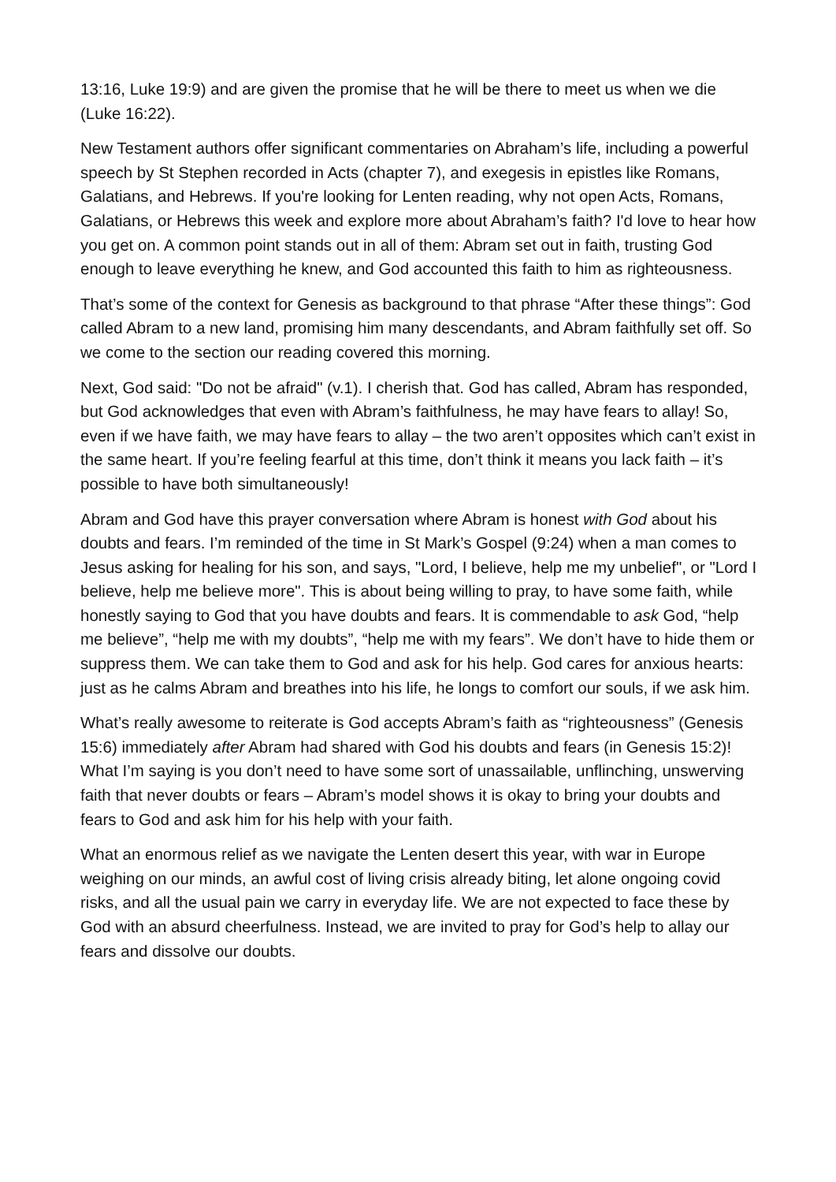13:16, Luke 19:9) and are given the promise that he will be there to meet us when we die (Luke 16:22).
New Testament authors offer significant commentaries on Abraham’s life, including a powerful speech by St Stephen recorded in Acts (chapter 7), and exegesis in epistles like Romans, Galatians, and Hebrews. If you're looking for Lenten reading, why not open Acts, Romans, Galatians, or Hebrews this week and explore more about Abraham’s faith? I'd love to hear how you get on. A common point stands out in all of them: Abram set out in faith, trusting God enough to leave everything he knew, and God accounted this faith to him as righteousness.
That’s some of the context for Genesis as background to that phrase “After these things”: God called Abram to a new land, promising him many descendants, and Abram faithfully set off. So we come to the section our reading covered this morning.
Next, God said: "Do not be afraid" (v.1). I cherish that. God has called, Abram has responded, but God acknowledges that even with Abram’s faithfulness, he may have fears to allay! So, even if we have faith, we may have fears to allay – the two aren’t opposites which can’t exist in the same heart. If you’re feeling fearful at this time, don’t think it means you lack faith – it’s possible to have both simultaneously!
Abram and God have this prayer conversation where Abram is honest with God about his doubts and fears. I’m reminded of the time in St Mark’s Gospel (9:24) when a man comes to Jesus asking for healing for his son, and says, "Lord, I believe, help me my unbelief", or "Lord I believe, help me believe more". This is about being willing to pray, to have some faith, while honestly saying to God that you have doubts and fears. It is commendable to ask God, “help me believe”, “help me with my doubts”, “help me with my fears”. We don’t have to hide them or suppress them. We can take them to God and ask for his help. God cares for anxious hearts: just as he calms Abram and breathes into his life, he longs to comfort our souls, if we ask him.
What’s really awesome to reiterate is God accepts Abram’s faith as “righteousness” (Genesis 15:6) immediately after Abram had shared with God his doubts and fears (in Genesis 15:2)! What I’m saying is you don’t need to have some sort of unassailable, unflinching, unswerving faith that never doubts or fears – Abram’s model shows it is okay to bring your doubts and fears to God and ask him for his help with your faith.
What an enormous relief as we navigate the Lenten desert this year, with war in Europe weighing on our minds, an awful cost of living crisis already biting, let alone ongoing covid risks, and all the usual pain we carry in everyday life. We are not expected to face these by God with an absurd cheerfulness. Instead, we are invited to pray for God’s help to allay our fears and dissolve our doubts.